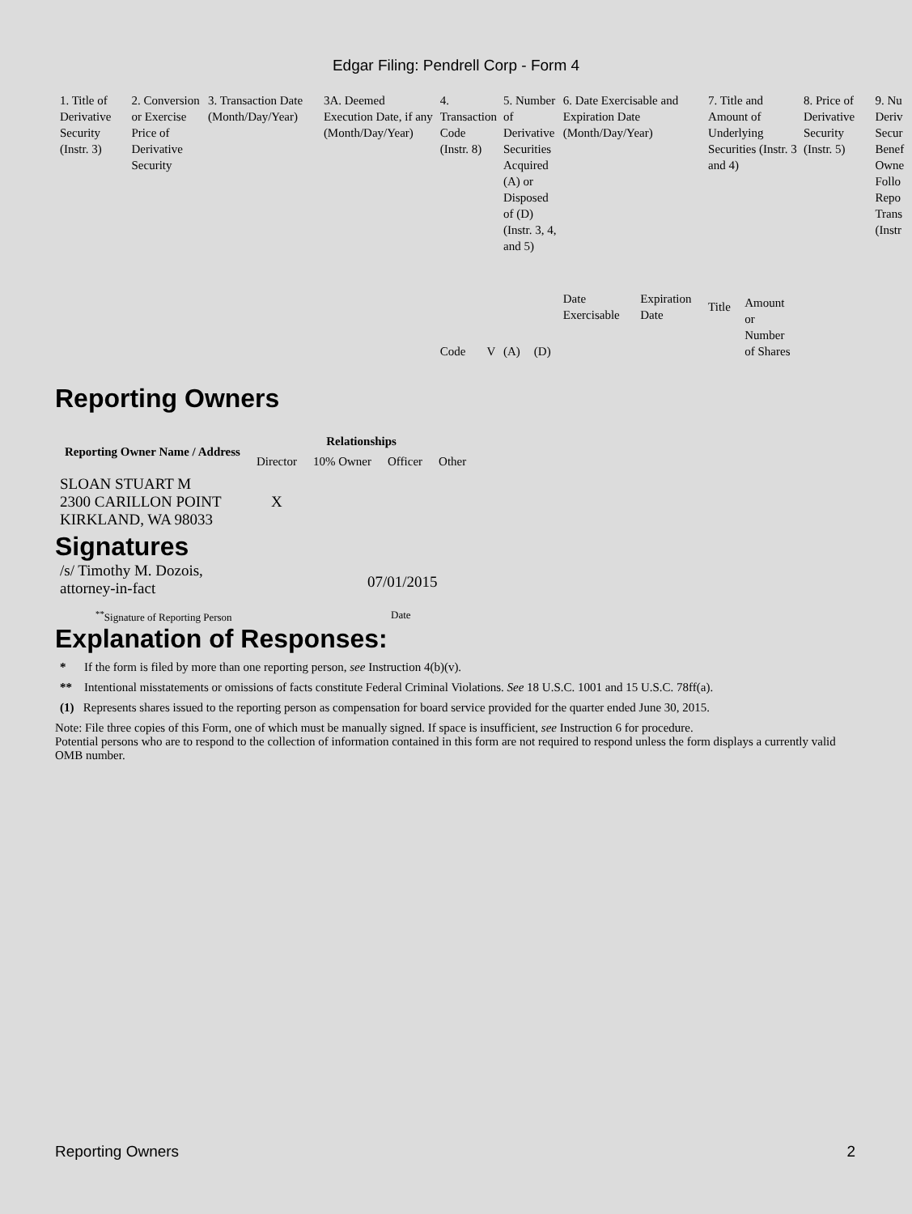Edgar Filing: Pendrell Corp - Form 4
| 1. Title of Derivative Security (Instr. 3) | 2. Conversion or Exercise Price of Derivative Security | 3. Transaction Date (Month/Day/Year) | 3A. Deemed Execution Date, if any (Month/Day/Year) | 4. Transaction Code (Instr. 8) | | 5. Number of Derivative Securities Acquired (A) or Disposed of (D) (Instr. 3, 4, and 5) | | 6. Date Exercisable and Expiration Date (Month/Day/Year) | | 7. Title and Amount of Underlying Securities (Instr. 3 and 4) | | 8. Price of Derivative Security (Instr. 5) | 9. Nu Deriv Secur Benef Owne Follo Repo Trans (Instr |
| --- | --- | --- | --- | --- | --- | --- | --- | --- | --- | --- | --- | --- | --- |
| | | | | Code | V | (A) | (D) | Date Exercisable | Expiration Date | Title | Amount or Number of Shares | | |
Reporting Owners
| Reporting Owner Name / Address | Relationships | | | |
| --- | --- | --- | --- | --- |
| | Director | 10% Owner | Officer | Other |
| SLOAN STUART M 2300 CARILLON POINT KIRKLAND, WA 98033 | X | | | |
Signatures
/s/ Timothy M. Dozois,
attorney-in-fact
07/01/2015
<sup>**</sup> Signature of Reporting Person Date
Explanation of Responses:
* If the form is filed by more than one reporting person, see Instruction 4(b)(v).
** Intentional misstatements or omissions of facts constitute Federal Criminal Violations. See 18 U.S.C. 1001 and 15 U.S.C. 78ff(a).
(1) Represents shares issued to the reporting person as compensation for board service provided for the quarter ended June 30, 2015.
Note: File three copies of this Form, one of which must be manually signed. If space is insufficient, see Instruction 6 for procedure.
Potential persons who are to respond to the collection of information contained in this form are not required to respond unless the form displays a currently valid OMB number.
Reporting Owners 2